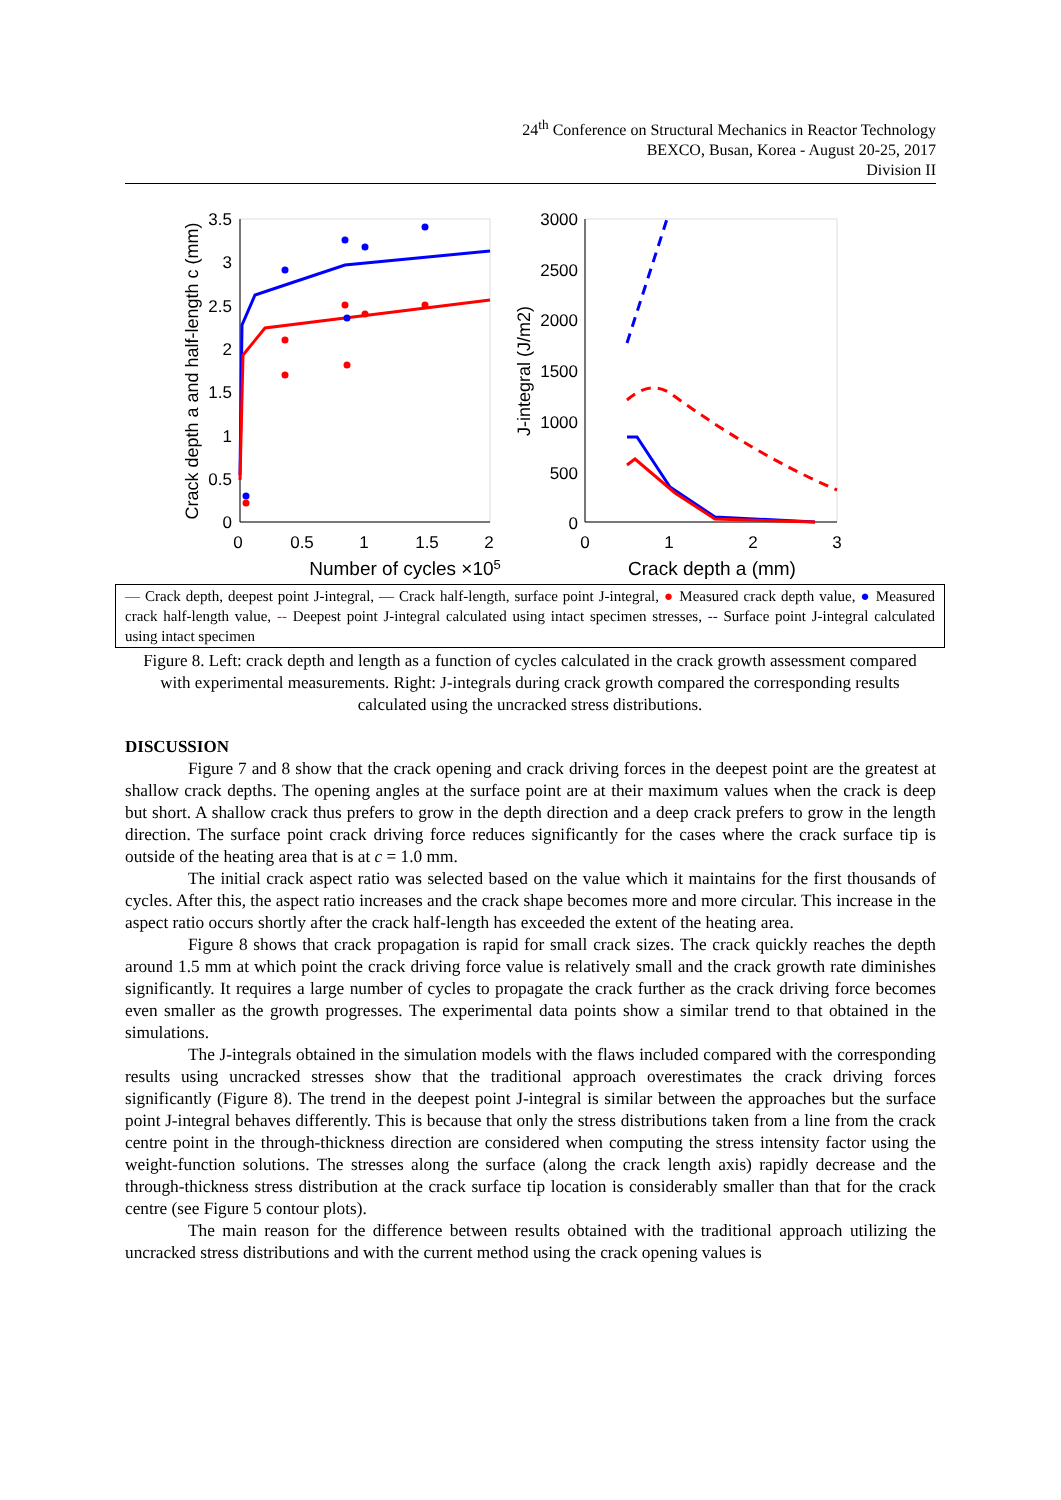24<sup>th</sup> Conference on Structural Mechanics in Reactor Technology
BEXCO, Busan, Korea - August 20-25, 2017
Division II
3.5
3
2.5
2
1.5
1
0.5
0
3000
2500
2000
1500
1000
500
0
0
0.5
1
1.5
2
0
1
2
3
Number of cycles ×105
Crack depth a (mm)
Crack depth a and half-length c (mm)
J-integral (J/m2)
— Crack depth, deepest point J-integral, — Crack half-length, surface point J-integral, ● Measured crack depth value, ● Measured crack half-length value, -- Deepest point J-integral calculated using intact specimen stresses, -- Surface point J-integral calculated using intact specimen
Figure 8. Left: crack depth and length as a function of cycles calculated in the crack growth assessment compared with experimental measurements. Right: J-integrals during crack growth compared the corresponding results calculated using the uncracked stress distributions.
DISCUSSION
Figure 7 and 8 show that the crack opening and crack driving forces in the deepest point are the greatest at shallow crack depths. The opening angles at the surface point are at their maximum values when the crack is deep but short. A shallow crack thus prefers to grow in the depth direction and a deep crack prefers to grow in the length direction. The surface point crack driving force reduces significantly for the cases where the crack surface tip is outside of the heating area that is at c = 1.0 mm.
The initial crack aspect ratio was selected based on the value which it maintains for the first thousands of cycles. After this, the aspect ratio increases and the crack shape becomes more and more circular. This increase in the aspect ratio occurs shortly after the crack half-length has exceeded the extent of the heating area.
Figure 8 shows that crack propagation is rapid for small crack sizes. The crack quickly reaches the depth around 1.5 mm at which point the crack driving force value is relatively small and the crack growth rate diminishes significantly. It requires a large number of cycles to propagate the crack further as the crack driving force becomes even smaller as the growth progresses. The experimental data points show a similar trend to that obtained in the simulations.
The J-integrals obtained in the simulation models with the flaws included compared with the corresponding results using uncracked stresses show that the traditional approach overestimates the crack driving forces significantly (Figure 8). The trend in the deepest point J-integral is similar between the approaches but the surface point J-integral behaves differently. This is because that only the stress distributions taken from a line from the crack centre point in the through-thickness direction are considered when computing the stress intensity factor using the weight-function solutions. The stresses along the surface (along the crack length axis) rapidly decrease and the through-thickness stress distribution at the crack surface tip location is considerably smaller than that for the crack centre (see Figure 5 contour plots).
The main reason for the difference between results obtained with the traditional approach utilizing the uncracked stress distributions and with the current method using the crack opening values is